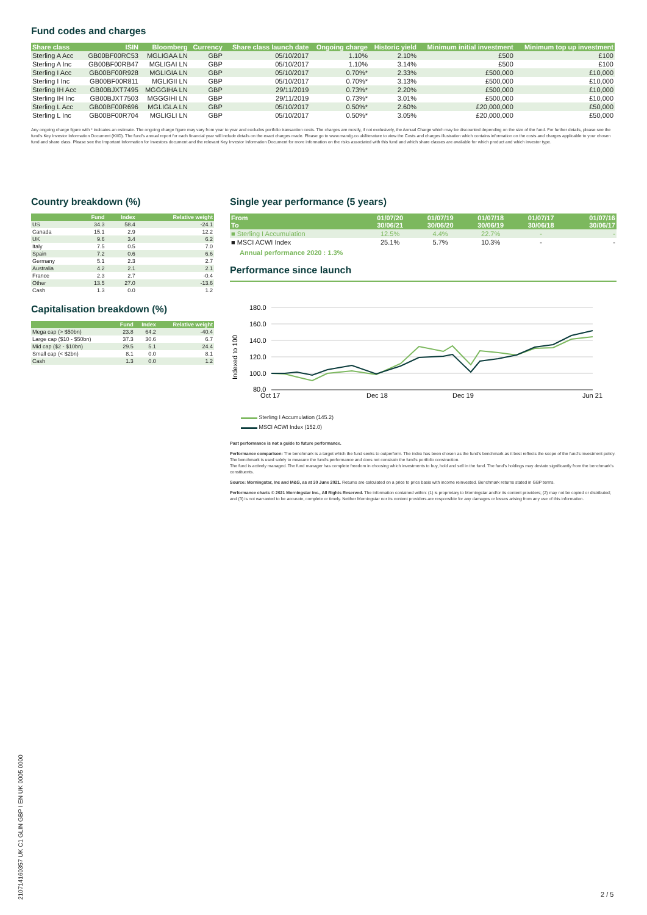Fund codes and charges
| Share class | ISIN | Bloomberg | Currency | Share class launch date | Ongoing charge | Historic yield | Minimum initial investment | Minimum top up investment |
| --- | --- | --- | --- | --- | --- | --- | --- | --- |
| Sterling A Acc | GB00BF00RC53 | MGLIGAA LN | GBP | 05/10/2017 | 1.10% | 2.10% | £500 | £100 |
| Sterling A Inc | GB00BF00RB47 | MGLIGAI LN | GBP | 05/10/2017 | 1.10% | 3.14% | £500 | £100 |
| Sterling I Acc | GB00BF00R928 | MGLIGIA LN | GBP | 05/10/2017 | 0.70%* | 2.33% | £500,000 | £10,000 |
| Sterling I Inc | GB00BF00R811 | MGLIGII LN | GBP | 05/10/2017 | 0.70%* | 3.13% | £500,000 | £10,000 |
| Sterling IH Acc | GB00BJXT7495 | MGGGIHA LN | GBP | 29/11/2019 | 0.73%* | 2.20% | £500,000 | £10,000 |
| Sterling IH Inc | GB00BJXT7503 | MGGGIHI LN | GBP | 29/11/2019 | 0.73%* | 3.01% | £500,000 | £10,000 |
| Sterling L Acc | GB00BF00R696 | MGLIGLA LN | GBP | 05/10/2017 | 0.50%* | 2.60% | £20,000,000 | £50,000 |
| Sterling L Inc | GB00BF00R704 | MGLIGLI LN | GBP | 05/10/2017 | 0.50%* | 3.05% | £20,000,000 | £50,000 |
Any ongoing charge figure with * indicates an estimate. The ongoing charge figure may vary from year to year and excludes portfolio transaction costs. The charges are mostly, if not exclusively, the Annual Charge which may be discounted depending on the size of the fund. For further details, please see the fund's Key Investor Information Document (KIID). The fund's annual report for each financial year will include details on the exact charges made. Please go to www.mandg.co.uk/literature to view the Costs and charges illustration which contains information on the costs and charges applicable to your chosen fund and share class. Please see the Important Information for Investors document and the relevant Key Investor Information Document for more information on the risks associated with this fund and which share classes are available for which product and which investor type.
Country breakdown (%)
| | Fund | Index | Relative weight |
| --- | --- | --- | --- |
| US | 34.3 | 58.4 | -24.1 |
| Canada | 15.1 | 2.9 | 12.2 |
| UK | 9.6 | 3.4 | 6.2 |
| Italy | 7.5 | 0.5 | 7.0 |
| Spain | 7.2 | 0.6 | 6.6 |
| Germany | 5.1 | 2.3 | 2.7 |
| Australia | 4.2 | 2.1 | 2.1 |
| France | 2.3 | 2.7 | -0.4 |
| Other | 13.5 | 27.0 | -13.6 |
| Cash | 1.3 | 0.0 | 1.2 |
Capitalisation breakdown (%)
| | Fund | Index | Relative weight |
| --- | --- | --- | --- |
| Mega cap (> $50bn) | 23.8 | 64.2 | -40.4 |
| Large cap ($10 - $50bn) | 37.3 | 30.6 | 6.7 |
| Mid cap ($2 - $10bn) | 29.5 | 5.1 | 24.4 |
| Small cap (< $2bn) | 8.1 | 0.0 | 8.1 |
| Cash | 1.3 | 0.0 | 1.2 |
Single year performance (5 years)
| From To | 01/07/20 30/06/21 | 01/07/19 30/06/20 | 01/07/18 30/06/19 | 01/07/17 30/06/18 | 01/07/16 30/06/17 |
| --- | --- | --- | --- | --- | --- |
| ■ Sterling I Accumulation | 12.5% | 4.4% | 22.7% | - | - |
| ■ MSCI ACWI Index | 25.1% | 5.7% | 10.3% | - | - |
Annual performance 2020 : 1.3%
Performance since launch
Indexed to 100
180.0
160.0
140.0
120.0
100.0
80.0
Oct 17
Dec 18
Dec 19
Jun 21
▬▬▬ Sterling I Accumulation (145.2)
▬▬▬ MSCI ACWI Index (152.0)
Past performance is not a guide to future performance.
Performance comparison: The benchmark is a target which the fund seeks to outperform. The index has been chosen as the fund's benchmark as it best reflects the scope of the fund's investment policy. The benchmark is used solely to measure the fund's performance and does not constrain the fund's portfolio construction.
The fund is actively managed. The fund manager has complete freedom in choosing which investments to buy, hold and sell in the fund. The fund's holdings may deviate significantly from the benchmark's constituents.
Source: Morningstar, Inc and M&G, as at 30 June 2021. Returns are calculated on a price to price basis with income reinvested. Benchmark returns stated in GBP terms.
Performance charts © 2021 Morningstar Inc., All Rights Reserved. The information contained within: (1) is proprietary to Morningstar and/or its content providers; (2) may not be copied or distributed; and (3) is not warranted to be accurate, complete or timely. Neither Morningstar nor its content providers are responsible for any damages or losses arising from any use of this information.
210714160357 UK C1 GLIN GBP I EN UK 0005 0000
2 / 5